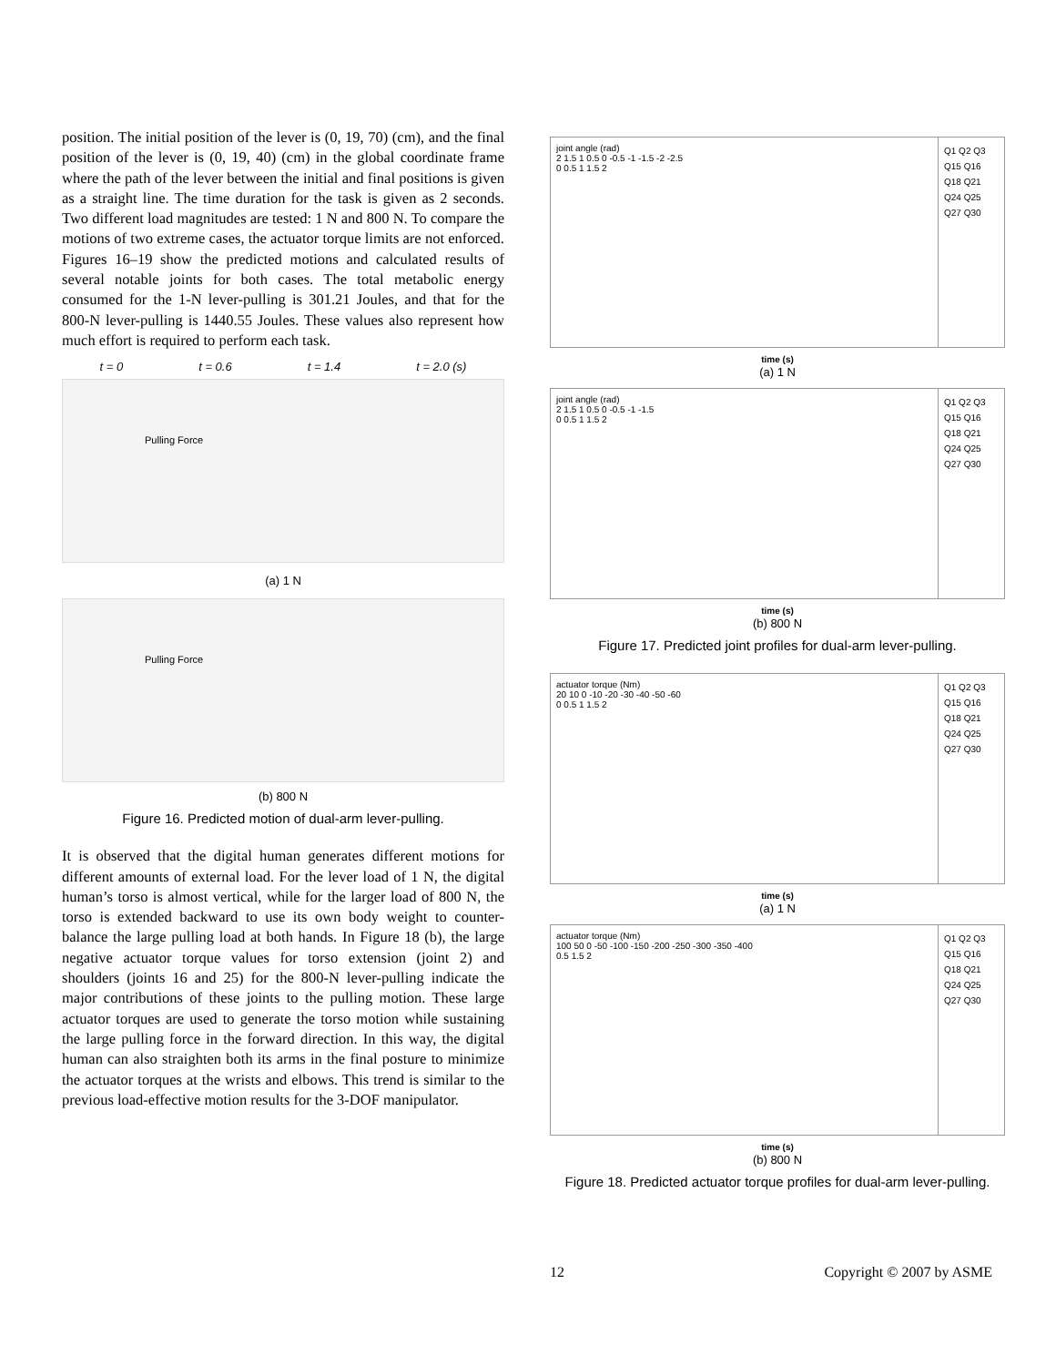position. The initial position of the lever is (0, 19, 70) (cm), and the final position of the lever is (0, 19, 40) (cm) in the global coordinate frame where the path of the lever between the initial and final positions is given as a straight line. The time duration for the task is given as 2 seconds. Two different load magnitudes are tested: 1 N and 800 N. To compare the motions of two extreme cases, the actuator torque limits are not enforced. Figures 16–19 show the predicted motions and calculated results of several notable joints for both cases. The total metabolic energy consumed for the 1-N lever-pulling is 301.21 Joules, and that for the 800-N lever-pulling is 1440.55 Joules. These values also represent how much effort is required to perform each task.
t = 0 t = 0.6 t = 1.4 t = 2.0 (s)
Pulling Force
(a) 1 N
Pulling Force
(b) 800 N
Figure 16. Predicted motion of dual-arm lever-pulling.
It is observed that the digital human generates different motions for different amounts of external load. For the lever load of 1 N, the digital human’s torso is almost vertical, while for the larger load of 800 N, the torso is extended backward to use its own body weight to counter-balance the large pulling load at both hands. In Figure 18 (b), the large negative actuator torque values for torso extension (joint 2) and shoulders (joints 16 and 25) for the 800-N lever-pulling indicate the major contributions of these joints to the pulling motion. These large actuator torques are used to generate the torso motion while sustaining the large pulling force in the forward direction. In this way, the digital human can also straighten both its arms in the final posture to minimize the actuator torques at the wrists and elbows. This trend is similar to the previous load-effective motion results for the 3-DOF manipulator.
joint angle (rad)
2 1.5 1 0.5 0 -0.5 -1 -1.5 -2 -2.5
0 0.5 1 1.5 2
Q1 Q2 Q3 Q15 Q16 Q18 Q21 Q24 Q25 Q27 Q30
time (s)
(a) 1 N
joint angle (rad)
2 1.5 1 0.5 0 -0.5 -1 -1.5
0 0.5 1 1.5 2
Q1 Q2 Q3 Q15 Q16 Q18 Q21 Q24 Q25 Q27 Q30
time (s)
(b) 800 N
Figure 17. Predicted joint profiles for dual-arm lever-pulling.
actuator torque (Nm)
20 10 0 -10 -20 -30 -40 -50 -60
0 0.5 1 1.5 2
Q1 Q2 Q3 Q15 Q16 Q18 Q21 Q24 Q25 Q27 Q30
time (s)
(a) 1 N
actuator torque (Nm)
100 50 0 -50 -100 -150 -200 -250 -300 -350 -400
0.5 1.5 2
Q1 Q2 Q3 Q15 Q16 Q18 Q21 Q24 Q25 Q27 Q30
time (s)
(b) 800 N
Figure 18. Predicted actuator torque profiles for dual-arm lever-pulling.
12 Copyright © 2007 by ASME